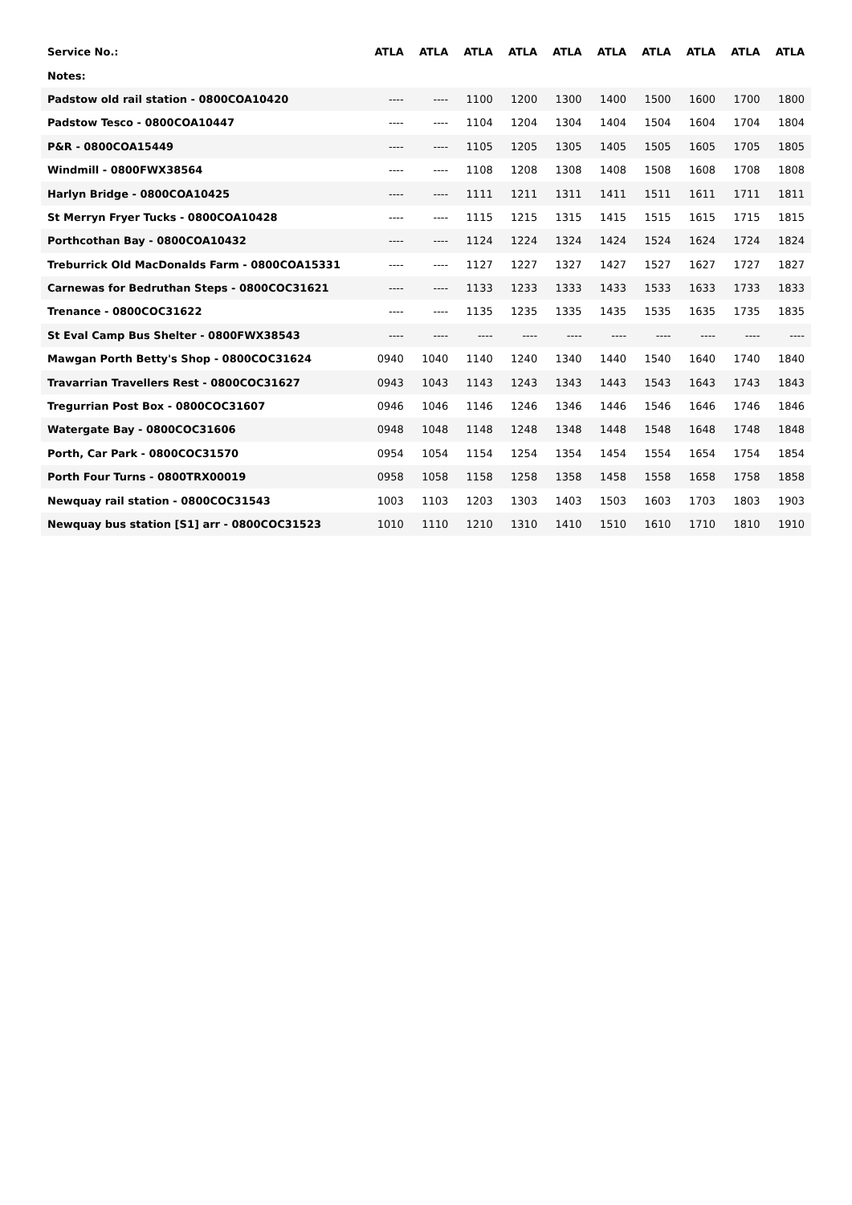| Service No.: | ATLA | ATLA | ATLA | ATLA | ATLA | ATLA | ATLA | ATLA | ATLA | ATLA |
| --- | --- | --- | --- | --- | --- | --- | --- | --- | --- | --- |
| Notes: | | | | | | | | | | |
| Padstow old rail station - 0800COA10420 | ---- | ---- | 1100 | 1200 | 1300 | 1400 | 1500 | 1600 | 1700 | 1800 |
| Padstow Tesco - 0800COA10447 | ---- | ---- | 1104 | 1204 | 1304 | 1404 | 1504 | 1604 | 1704 | 1804 |
| P&R - 0800COA15449 | ---- | ---- | 1105 | 1205 | 1305 | 1405 | 1505 | 1605 | 1705 | 1805 |
| Windmill - 0800FWX38564 | ---- | ---- | 1108 | 1208 | 1308 | 1408 | 1508 | 1608 | 1708 | 1808 |
| Harlyn Bridge - 0800COA10425 | ---- | ---- | 1111 | 1211 | 1311 | 1411 | 1511 | 1611 | 1711 | 1811 |
| St Merryn Fryer Tucks - 0800COA10428 | ---- | ---- | 1115 | 1215 | 1315 | 1415 | 1515 | 1615 | 1715 | 1815 |
| Porthcothan Bay - 0800COA10432 | ---- | ---- | 1124 | 1224 | 1324 | 1424 | 1524 | 1624 | 1724 | 1824 |
| Treburrick Old MacDonalds Farm - 0800COA15331 | ---- | ---- | 1127 | 1227 | 1327 | 1427 | 1527 | 1627 | 1727 | 1827 |
| Carnewas for Bedruthan Steps - 0800COC31621 | ---- | ---- | 1133 | 1233 | 1333 | 1433 | 1533 | 1633 | 1733 | 1833 |
| Trenance - 0800COC31622 | ---- | ---- | 1135 | 1235 | 1335 | 1435 | 1535 | 1635 | 1735 | 1835 |
| St Eval Camp Bus Shelter - 0800FWX38543 | ---- | ---- | ---- | ---- | ---- | ---- | ---- | ---- | ---- | ---- |
| Mawgan Porth Betty's Shop - 0800COC31624 | 0940 | 1040 | 1140 | 1240 | 1340 | 1440 | 1540 | 1640 | 1740 | 1840 |
| Travarrian Travellers Rest - 0800COC31627 | 0943 | 1043 | 1143 | 1243 | 1343 | 1443 | 1543 | 1643 | 1743 | 1843 |
| Tregurrian Post Box - 0800COC31607 | 0946 | 1046 | 1146 | 1246 | 1346 | 1446 | 1546 | 1646 | 1746 | 1846 |
| Watergate Bay - 0800COC31606 | 0948 | 1048 | 1148 | 1248 | 1348 | 1448 | 1548 | 1648 | 1748 | 1848 |
| Porth, Car Park - 0800COC31570 | 0954 | 1054 | 1154 | 1254 | 1354 | 1454 | 1554 | 1654 | 1754 | 1854 |
| Porth Four Turns - 0800TRX00019 | 0958 | 1058 | 1158 | 1258 | 1358 | 1458 | 1558 | 1658 | 1758 | 1858 |
| Newquay rail station - 0800COC31543 | 1003 | 1103 | 1203 | 1303 | 1403 | 1503 | 1603 | 1703 | 1803 | 1903 |
| Newquay bus station [S1] arr - 0800COC31523 | 1010 | 1110 | 1210 | 1310 | 1410 | 1510 | 1610 | 1710 | 1810 | 1910 |